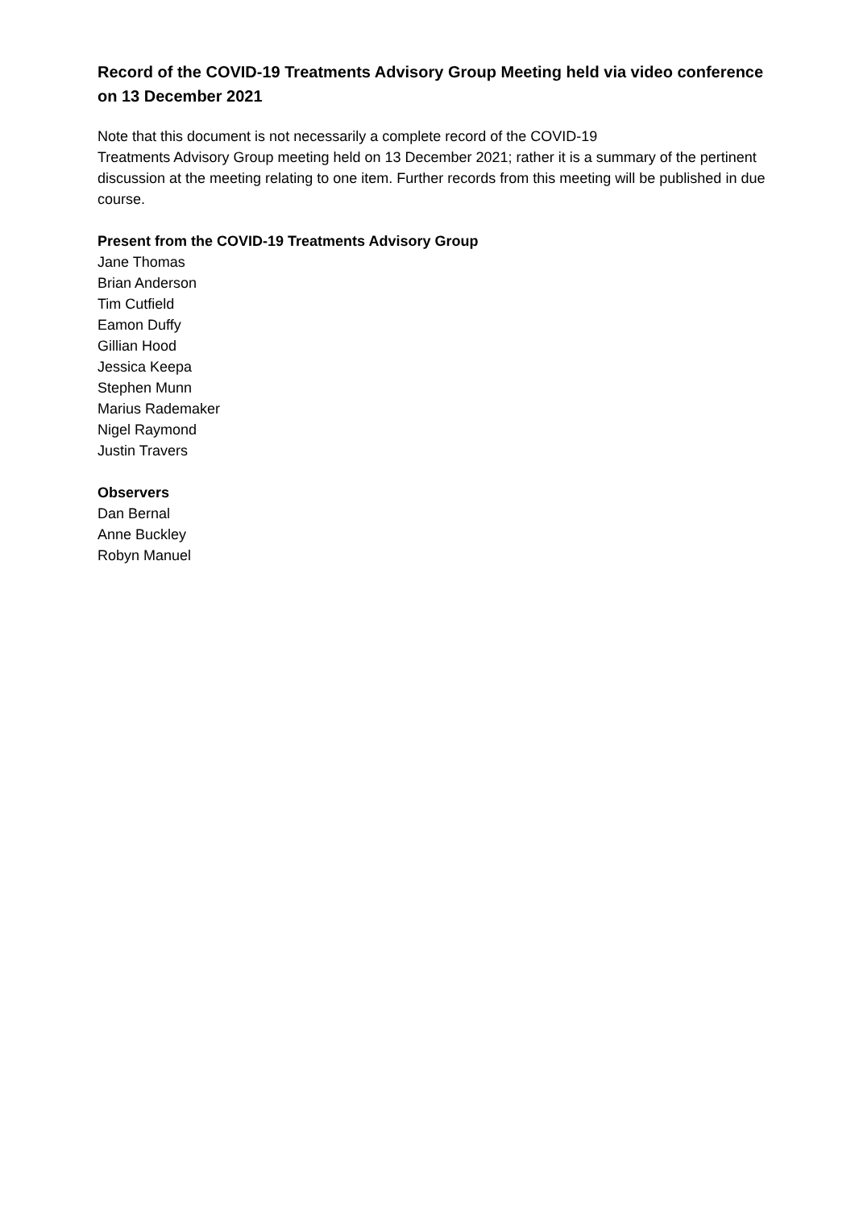Record of the COVID-19 Treatments Advisory Group Meeting held via video conference on 13 December 2021
Note that this document is not necessarily a complete record of the COVID-19
Treatments Advisory Group meeting held on 13 December 2021; rather it is a summary of the pertinent discussion at the meeting relating to one item. Further records from this meeting will be published in due course.
Present from the COVID-19 Treatments Advisory Group
Jane Thomas
Brian Anderson
Tim Cutfield
Eamon Duffy
Gillian Hood
Jessica Keepa
Stephen Munn
Marius Rademaker
Nigel Raymond
Justin Travers
Observers
Dan Bernal
Anne Buckley
Robyn Manuel